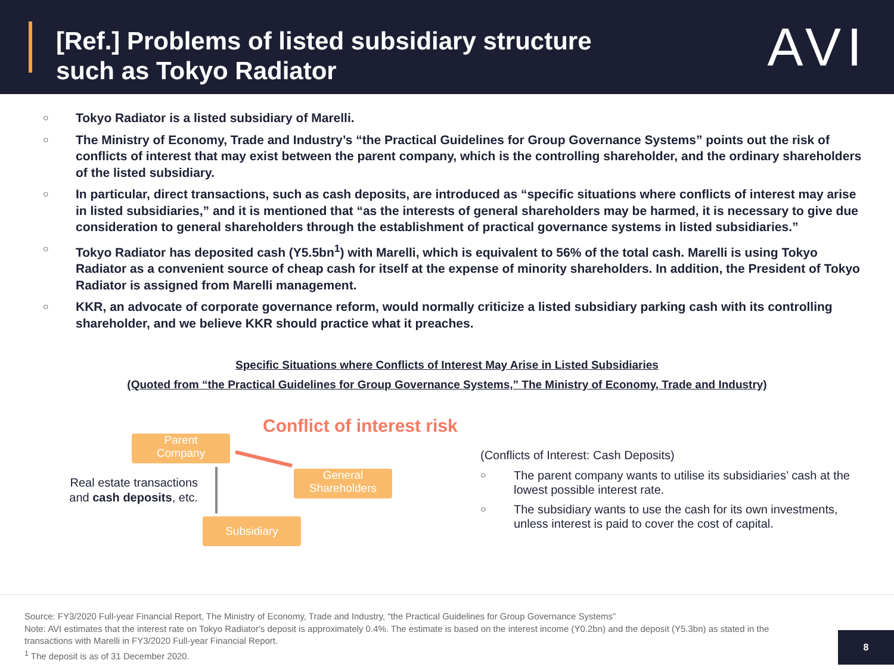[Ref.] Problems of listed subsidiary structure
such as Tokyo Radiator
AVI
○ Tokyo Radiator is a listed subsidiary of Marelli.
○ The Ministry of Economy, Trade and Industry’s “the Practical Guidelines for Group Governance Systems” points out the risk of conflicts of interest that may exist between the parent company, which is the controlling shareholder, and the ordinary shareholders of the listed subsidiary.
○ In particular, direct transactions, such as cash deposits, are introduced as “specific situations where conflicts of interest may arise in listed subsidiaries,” and it is mentioned that “as the interests of general shareholders may be harmed, it is necessary to give due consideration to general shareholders through the establishment of practical governance systems in listed subsidiaries.”
○ Tokyo Radiator has deposited cash (Y5.5bn<sup>1</sup>) with Marelli, which is equivalent to 56% of the total cash. Marelli is using Tokyo Radiator as a convenient source of cheap cash for itself at the expense of minority shareholders. In addition, the President of Tokyo Radiator is assigned from Marelli management.
○ KKR, an advocate of corporate governance reform, would normally criticize a listed subsidiary parking cash with its controlling shareholder, and we believe KKR should practice what it preaches.
Specific Situations where Conflicts of Interest May Arise in Listed Subsidiaries
(Quoted from “the Practical Guidelines for Group Governance Systems,” The Ministry of Economy, Trade and Industry)
Conflict of interest risk
Parent
Company
General
Shareholders
Subsidiary
Real estate transactions and cash deposits, etc.
(Conflicts of Interest: Cash Deposits)
○ The parent company wants to utilise its subsidiaries’ cash at the lowest possible interest rate.
○ The subsidiary wants to use the cash for its own investments, unless interest is paid to cover the cost of capital.
Source: FY3/2020 Full-year Financial Report, The Ministry of Economy, Trade and Industry, “the Practical Guidelines for Group Governance Systems”
Note: AVI estimates that the interest rate on Tokyo Radiator's deposit is approximately 0.4%. The estimate is based on the interest income (Y0.2bn) and the deposit (Y5.3bn) as stated in the transactions with Marelli in FY3/2020 Full-year Financial Report.
<sup>1</sup> The deposit is as of 31 December 2020.
8